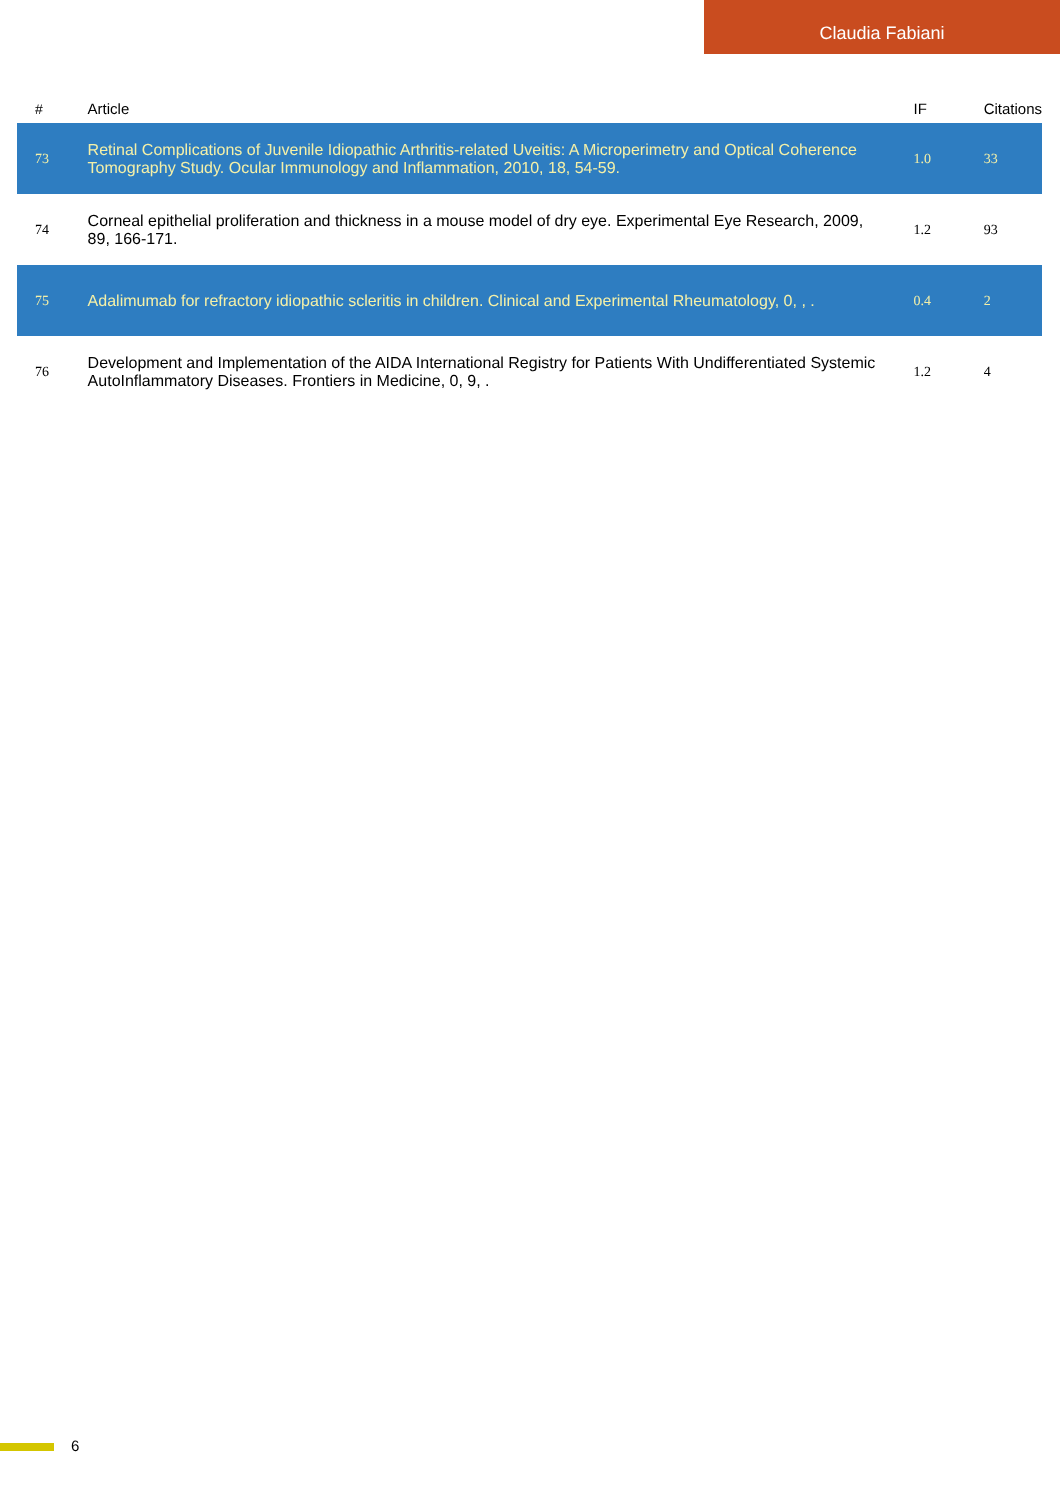Claudia Fabiani
| # | Article | IF | Citations |
| --- | --- | --- | --- |
| 73 | Retinal Complications of Juvenile Idiopathic Arthritis-related Uveitis: A Microperimetry and Optical Coherence Tomography Study. Ocular Immunology and Inflammation, 2010, 18, 54-59. | 1.0 | 33 |
| 74 | Corneal epithelial proliferation and thickness in a mouse model of dry eye. Experimental Eye Research, 2009, 89, 166-171. | 1.2 | 93 |
| 75 | Adalimumab for refractory idiopathic scleritis in children. Clinical and Experimental Rheumatology, 0, , . | 0.4 | 2 |
| 76 | Development and Implementation of the AIDA International Registry for Patients With Undifferentiated Systemic AutoInflammatory Diseases. Frontiers in Medicine, 0, 9, . | 1.2 | 4 |
6